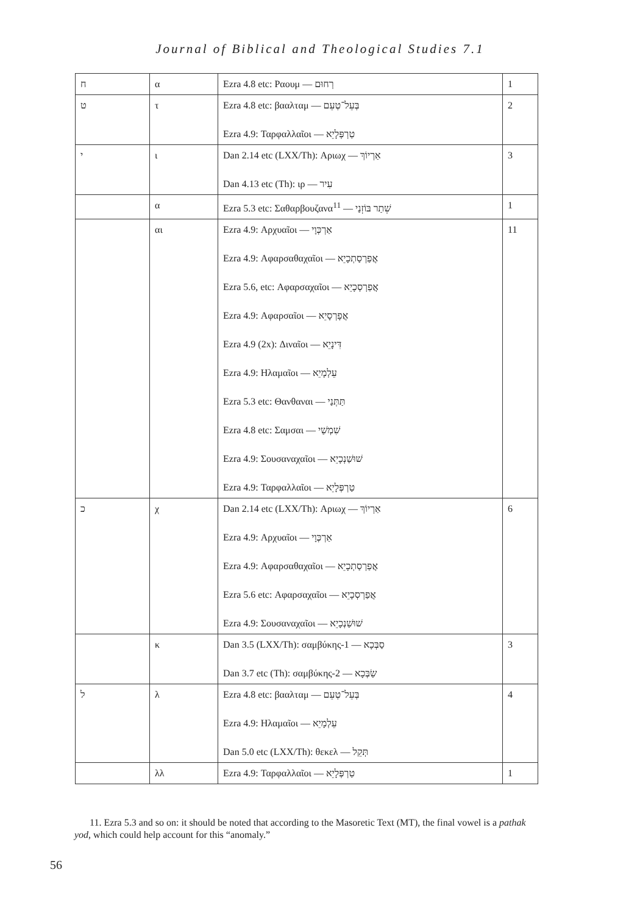Journal of Biblical and Theological Studies 7.1
| ח | α | Ezra 4.8 etc: Ραουμ — רְחוּם | 1 |
| ט | τ | Ezra 4.8 etc: βααλταμ — בְּעֵל־טְעֵם Ezra 4.9: Ταρφαλλαῖοι — טַרְפְּלָיֵא | 2 |
| י | ι | Dan 2.14 etc (LXX/Th): Αριωχ — אַרְיוֹךְ Dan 4.13 etc (Th): ιρ — עִיר | 3 |
| | α | Ezra 5.3 etc: Σαθαρβουζανα<sup>11</sup> — שְׁתַר בּוֹזְנַי | 1 |
| | αι | Ezra 4.9: Αρχυαῖοι — אַרְכְּוָי Ezra 4.9: Αφαρσαθαχαῖοι — אֲפַרְסַתְכָיֵא Ezra 5.6, etc: Αφαρσαχαῖοι — אֲפַרְסְכָיֵא Ezra 4.9: Αφαρσαῖοι — אֲפָרְסָיֵא Ezra 4.9 (2x): Διναῖοι — דִּינָיֵא Ezra 4.9: Ηλαμαῖοι — עֵלְמָיֵא Ezra 5.3 etc: Θανθαναι — תַּתְּנַי Ezra 4.8 etc: Σαμσαι — שִׁמְשַׁי Ezra 4.9: Σουσαναχαῖοι — שׁוּשַׁנְכָיֵא Ezra 4.9: Ταρφαλλαῖοι — טַרְפְּלָיֵא | 11 |
| כ | χ | Dan 2.14 etc (LXX/Th): Αριωχ — אַרְיוֹךְ Ezra 4.9: Αρχυαῖοι — אַרְכְּוָי Ezra 4.9: Αφαρσαθαχαῖοι — אֲפַרְסַתְכָיֵא Ezra 5.6 etc: Αφαρσαχαῖοι — אֲפַרְסְכָיֵא Ezra 4.9: Σουσαναχαῖοι — שׁוּשַׁנְכָיֵא | 6 |
| | κ | Dan 3.5 (LXX/Th): σαμβύκης-1 — סַבְּכָא Dan 3.7 etc (Th): σαμβύκης-2 — שַׂבְּכָא | 3 |
| ל | λ | Ezra 4.8 etc: βααλταμ — בְּעֵל־טְעֵם Ezra 4.9: Ηλαμαῖοι — עֵלְמָיֵא Dan 5.0 etc (LXX/Th): θεκελ — תְּקֵל | 4 |
| | λλ | Ezra 4.9: Ταρφαλλαῖοι — טַרְפְּלָיֵא | 1 |
11. Ezra 5.3 and so on: it should be noted that according to the Masoretic Text (MT), the final vowel is a pathak yod, which could help account for this “anomaly.”
56